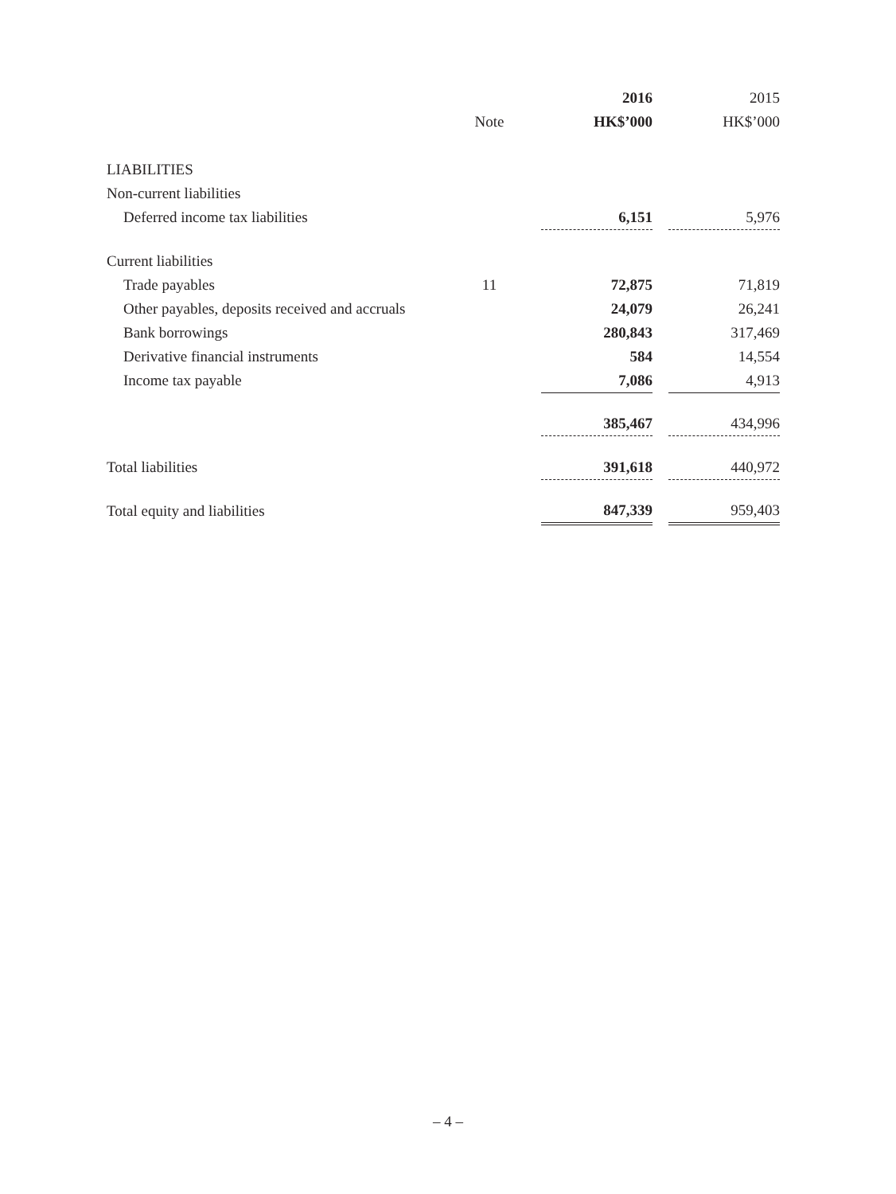| | | | 2016 | | 2015 |
| --- | --- | --- | --- | --- | --- |
| | Note | | HK$’000 | | HK$’000 |
| LIABILITIES | | | | | |
| Non-current liabilities | | | | | |
| Deferred income tax liabilities | | | 6,151 | | 5,976 |
| Current liabilities | | | | | |
| Trade payables | 11 | | 72,875 | | 71,819 |
| Other payables, deposits received and accruals | | | 24,079 | | 26,241 |
| Bank borrowings | | | 280,843 | | 317,469 |
| Derivative financial instruments | | | 584 | | 14,554 |
| Income tax payable | | | 7,086 | | 4,913 |
| | | | 385,467 | | 434,996 |
| Total liabilities | | | 391,618 | | 440,972 |
| Total equity and liabilities | | | 847,339 | | 959,403 |
– 4 –